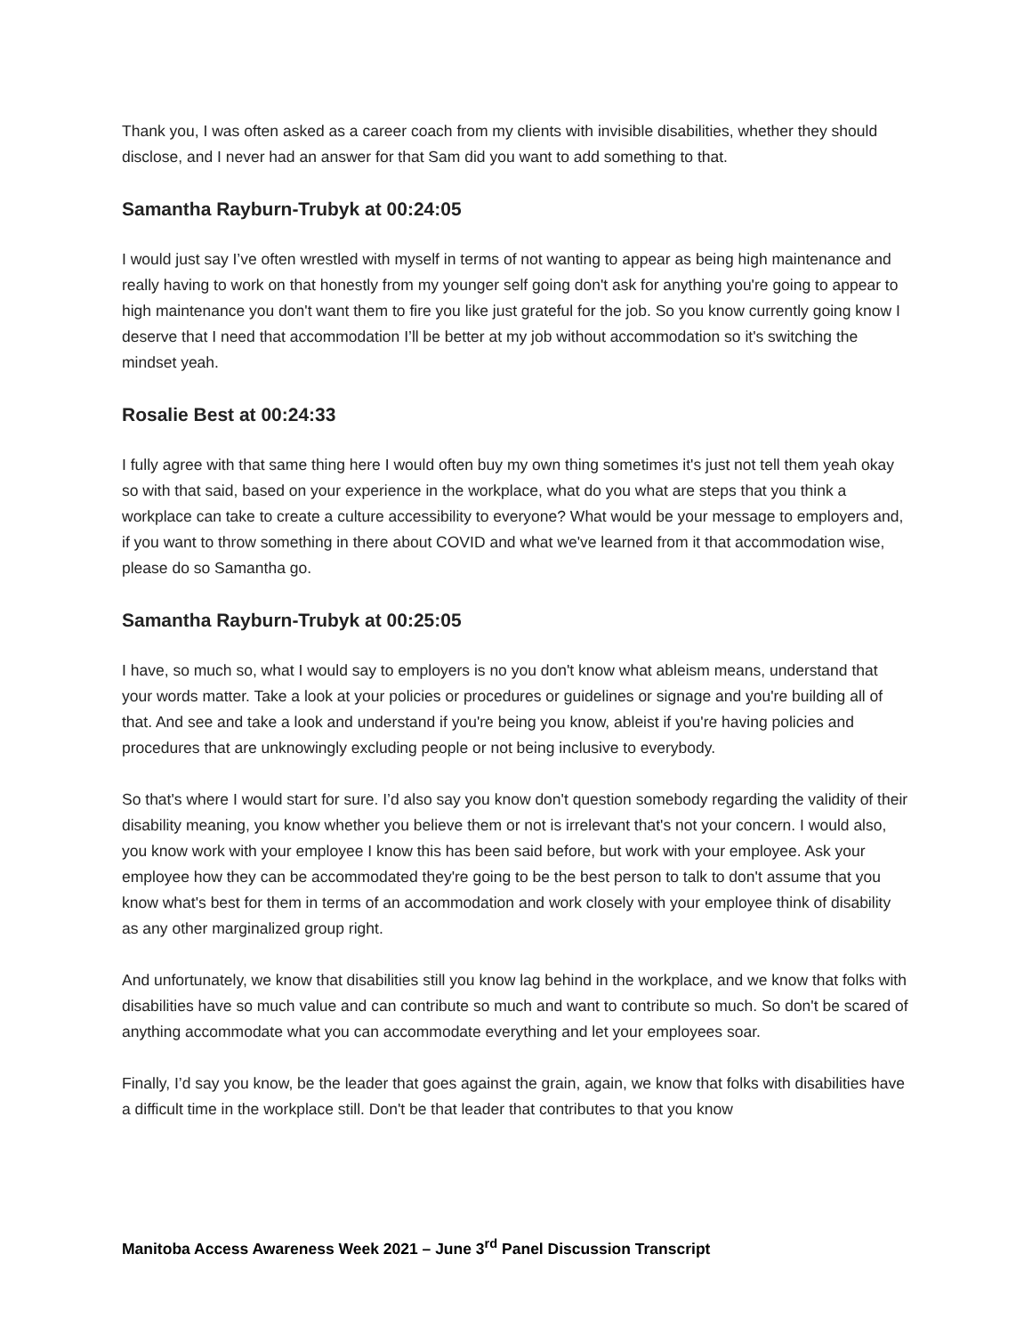Thank you, I was often asked as a career coach from my clients with invisible disabilities, whether they should disclose, and I never had an answer for that Sam did you want to add something to that.
Samantha Rayburn-Trubyk at 00:24:05
I would just say I’ve often wrestled with myself in terms of not wanting to appear as being high maintenance and really having to work on that honestly from my younger self going don't ask for anything you're going to appear to high maintenance you don't want them to fire you like just grateful for the job. So you know currently going know I deserve that I need that accommodation I’ll be better at my job without accommodation so it's switching the mindset yeah.
Rosalie Best at 00:24:33
I fully agree with that same thing here I would often buy my own thing sometimes it's just not tell them yeah okay so with that said, based on your experience in the workplace, what do you what are steps that you think a workplace can take to create a culture accessibility to everyone? What would be your message to employers and, if you want to throw something in there about COVID and what we've learned from it that accommodation wise, please do so Samantha go.
Samantha Rayburn-Trubyk at 00:25:05
I have, so much so, what I would say to employers is no you don't know what ableism means, understand that your words matter. Take a look at your policies or procedures or guidelines or signage and you're building all of that. And see and take a look and understand if you're being you know, ableist if you're having policies and procedures that are unknowingly excluding people or not being inclusive to everybody.
So that's where I would start for sure. I’d also say you know don't question somebody regarding the validity of their disability meaning, you know whether you believe them or not is irrelevant that's not your concern. I would also, you know work with your employee I know this has been said before, but work with your employee. Ask your employee how they can be accommodated they're going to be the best person to talk to don't assume that you know what's best for them in terms of an accommodation and work closely with your employee think of disability as any other marginalized group right.
And unfortunately, we know that disabilities still you know lag behind in the workplace, and we know that folks with disabilities have so much value and can contribute so much and want to contribute so much. So don't be scared of anything accommodate what you can accommodate everything and let your employees soar.
Finally, I’d say you know, be the leader that goes against the grain, again, we know that folks with disabilities have a difficult time in the workplace still. Don't be that leader that contributes to that you know
Manitoba Access Awareness Week 2021 – June 3<sup>rd</sup> Panel Discussion Transcript